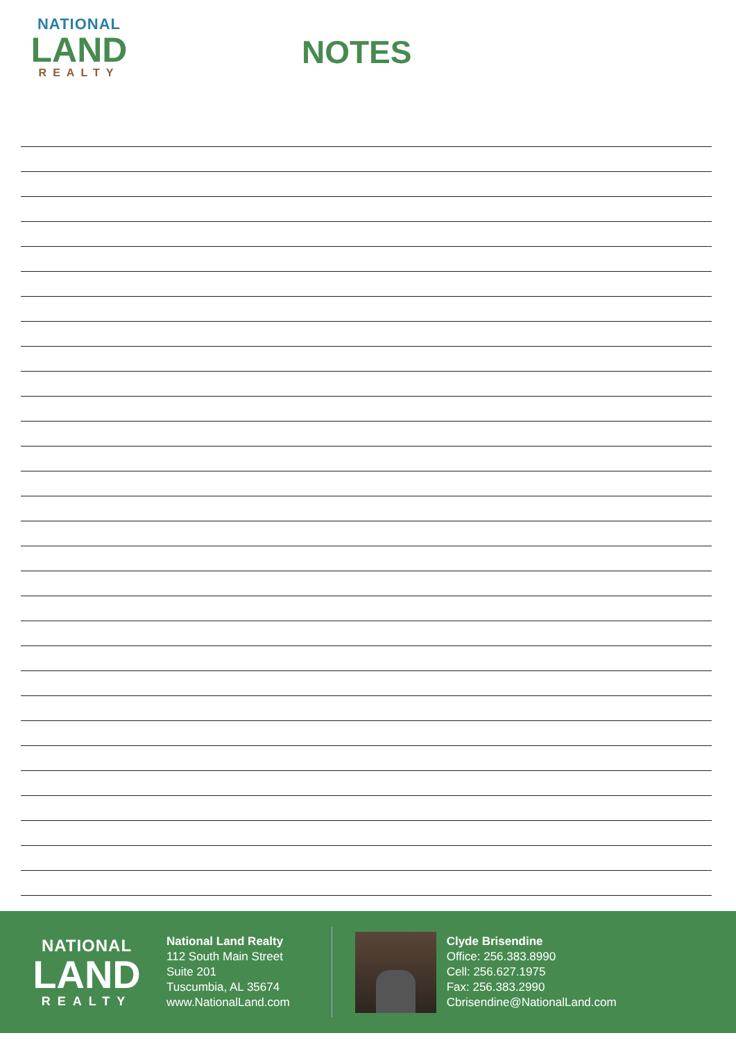NATIONAL
LAND
REALTY
NOTES
NATIONAL
LAND
REALTY
National Land Realty
112 South Main Street
Suite 201
Tuscumbia, AL 35674
www.NationalLand.com
Clyde Brisendine
Office: 256.383.8990
Cell: 256.627.1975
Fax: 256.383.2990
Cbrisendine@NationalLand.com